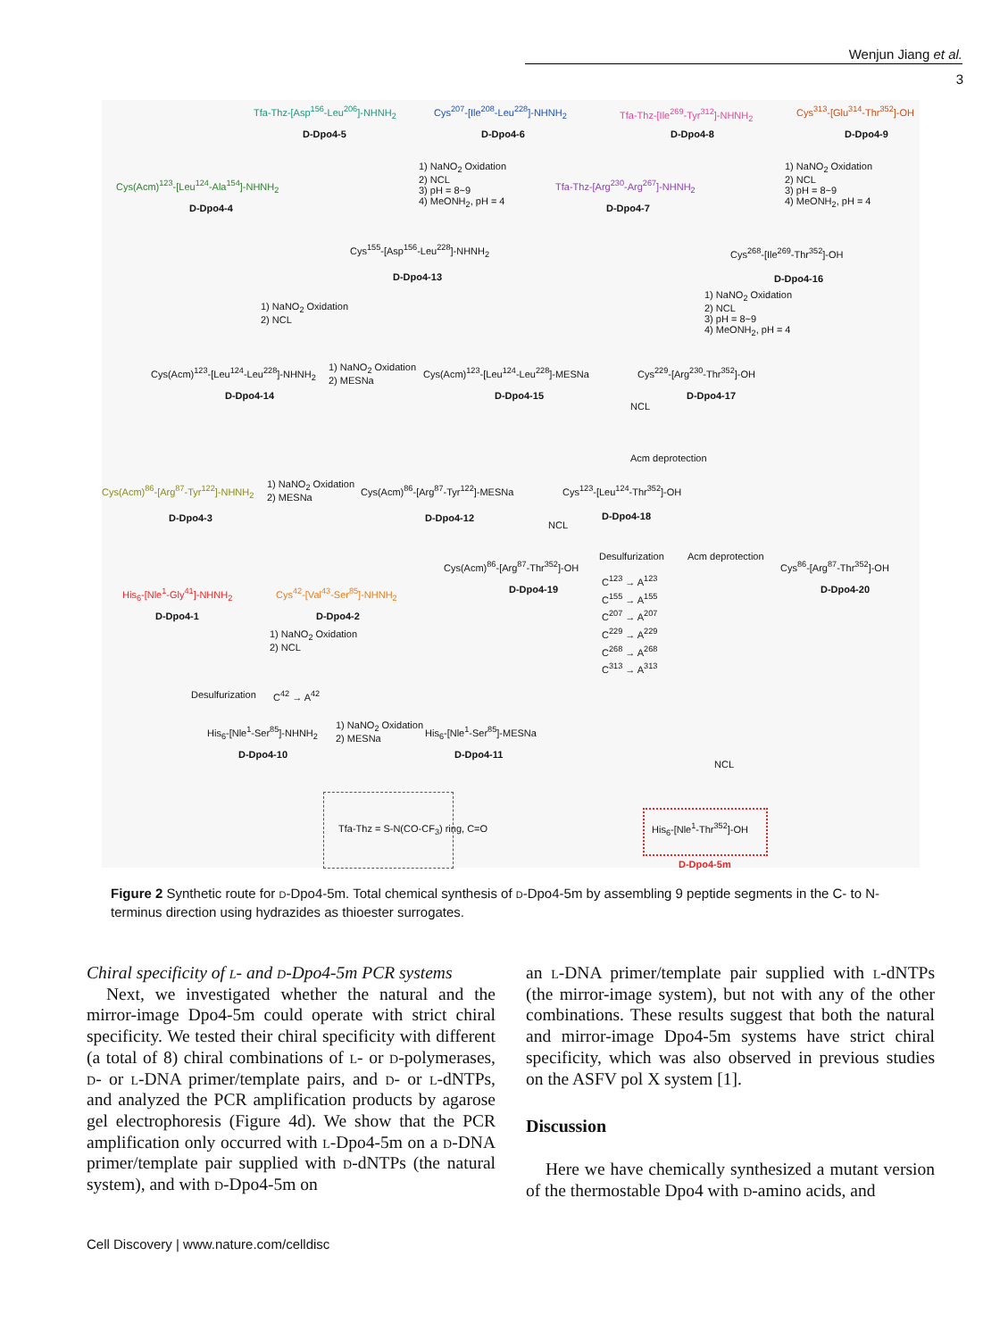Wenjun Jiang et al.
3
Tfa-Thz-[Asp<sup>156</sup>-Leu<sup>206</sup>]-NHNH<sub>2</sub>
D-Dpo4-5
Cys<sup>207</sup>-[Ile<sup>208</sup>-Leu<sup>228</sup>]-NHNH<sub>2</sub>
D-Dpo4-6
Tfa-Thz-[Ile<sup>269</sup>-Tyr<sup>312</sup>]-NHNH<sub>2</sub>
D-Dpo4-8
Cys<sup>313</sup>-[Glu<sup>314</sup>-Thr<sup>352</sup>]-OH
D-Dpo4-9
1) NaNO<sub>2</sub> Oxidation
2) NCL
3) pH = 8~9
4) MeONH<sub>2</sub>, pH = 4
1) NaNO<sub>2</sub> Oxidation
2) NCL
3) pH = 8~9
4) MeONH<sub>2</sub>, pH = 4
Cys(Acm)<sup>123</sup>-[Leu<sup>124</sup>-Ala<sup>154</sup>]-NHNH<sub>2</sub>
D-Dpo4-4
Tfa-Thz-[Arg<sup>230</sup>-Arg<sup>267</sup>]-NHNH<sub>2</sub>
D-Dpo4-7
Cys<sup>155</sup>-[Asp<sup>156</sup>-Leu<sup>228</sup>]-NHNH<sub>2</sub>
D-Dpo4-13
Cys<sup>268</sup>-[Ile<sup>269</sup>-Thr<sup>352</sup>]-OH
D-Dpo4-16
1) NaNO<sub>2</sub> Oxidation
2) NCL
1) NaNO<sub>2</sub> Oxidation
2) NCL
3) pH = 8~9
4) MeONH<sub>2</sub>, pH = 4
Cys(Acm)<sup>123</sup>-[Leu<sup>124</sup>-Leu<sup>228</sup>]-NHNH<sub>2</sub>
D-Dpo4-14
1) NaNO<sub>2</sub> Oxidation
2) MESNa
Cys(Acm)<sup>123</sup>-[Leu<sup>124</sup>-Leu<sup>228</sup>]-MESNa
D-Dpo4-15
Cys<sup>229</sup>-[Arg<sup>230</sup>-Thr<sup>352</sup>]-OH
D-Dpo4-17
NCL
Acm deprotection
Cys(Acm)<sup>86</sup>-[Arg<sup>87</sup>-Tyr<sup>122</sup>]-NHNH<sub>2</sub>
D-Dpo4-3
1) NaNO<sub>2</sub> Oxidation
2) MESNa
Cys(Acm)<sup>86</sup>-[Arg<sup>87</sup>-Tyr<sup>122</sup>]-MESNa
D-Dpo4-12
Cys<sup>123</sup>-[Leu<sup>124</sup>-Thr<sup>352</sup>]-OH
D-Dpo4-18
NCL
Cys(Acm)<sup>86</sup>-[Arg<sup>87</sup>-Thr<sup>352</sup>]-OH
D-Dpo4-19
Desulfurization
C<sup>123</sup> → A<sup>123</sup>
C<sup>155</sup> → A<sup>155</sup>
C<sup>207</sup> → A<sup>207</sup>
C<sup>229</sup> → A<sup>229</sup>
C<sup>268</sup> → A<sup>268</sup>
C<sup>313</sup> → A<sup>313</sup>
Acm deprotection
Cys<sup>86</sup>-[Arg<sup>87</sup>-Thr<sup>352</sup>]-OH
D-Dpo4-20
His<sub>6</sub>-[Nle<sup>1</sup>-Gly<sup>41</sup>]-NHNH<sub>2</sub>
D-Dpo4-1
Cys<sup>42</sup>-[Val<sup>43</sup>-Ser<sup>85</sup>]-NHNH<sub>2</sub>
D-Dpo4-2
1) NaNO<sub>2</sub> Oxidation
2) NCL
Desulfurization C<sup>42</sup> → A<sup>42</sup>
His<sub>6</sub>-[Nle<sup>1</sup>-Ser<sup>85</sup>]-NHNH<sub>2</sub>
D-Dpo4-10
1) NaNO<sub>2</sub> Oxidation
2) MESNa
His<sub>6</sub>-[Nle<sup>1</sup>-Ser<sup>85</sup>]-MESNa
D-Dpo4-11
NCL
Tfa-Thz = S-N(CO-CF<sub>3</sub>) ring, C=O
His<sub>6</sub>-[Nle<sup>1</sup>-Thr<sup>352</sup>]-OH
D-Dpo4-5m
Figure 2 Synthetic route for d-Dpo4-5m. Total chemical synthesis of d-Dpo4-5m by assembling 9 peptide segments in the C- to N-terminus direction using hydrazides as thioester surrogates.
Chiral specificity of l- and d-Dpo4-5m PCR systems
Next, we investigated whether the natural and the mirror-image Dpo4-5m could operate with strict chiral specificity. We tested their chiral specificity with different (a total of 8) chiral combinations of l- or d-polymerases, d- or l-DNA primer/template pairs, and d- or l-dNTPs, and analyzed the PCR amplification products by agarose gel electrophoresis (Figure 4d). We show that the PCR amplification only occurred with l-Dpo4-5m on a d-DNA primer/template pair supplied with d-dNTPs (the natural system), and with d-Dpo4-5m on
an l-DNA primer/template pair supplied with l-dNTPs (the mirror-image system), but not with any of the other combinations. These results suggest that both the natural and mirror-image Dpo4-5m systems have strict chiral specificity, which was also observed in previous studies on the ASFV pol X system [1].
Discussion
Here we have chemically synthesized a mutant version of the thermostable Dpo4 with d-amino acids, and
Cell Discovery | www.nature.com/celldisc